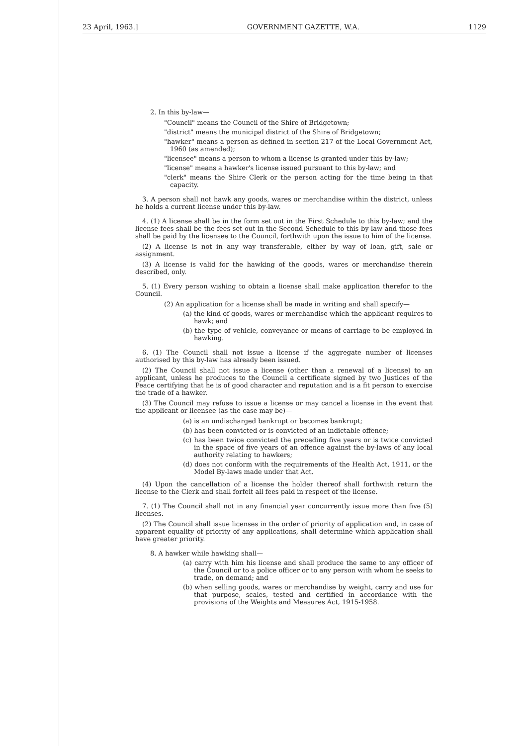23 April, 1963.] GOVERNMENT GAZETTE, W.A. 1129
2. In this by-law—
"Council" means the Council of the Shire of Bridgetown;
"district" means the municipal district of the Shire of Bridgetown;
"hawker" means a person as defined in section 217 of the Local Government Act, 1960 (as amended);
"licensee" means a person to whom a license is granted under this by-law;
"license" means a hawker's license issued pursuant to this by-law; and
"clerk" means the Shire Clerk or the person acting for the time being in that capacity.
3. A person shall not hawk any goods, wares or merchandise within the district, unless he holds a current license under this by-law.
4. (1) A license shall be in the form set out in the First Schedule to this by-law; and the license fees shall be the fees set out in the Second Schedule to this by-law and those fees shall be paid by the licensee to the Council, forthwith upon the issue to him of the license.
(2) A license is not in any way transferable, either by way of loan, gift, sale or assignment.
(3) A license is valid for the hawking of the goods, wares or merchandise therein described, only.
5. (1) Every person wishing to obtain a license shall make application therefor to the Council.
(2) An application for a license shall be made in writing and shall specify—
(a) the kind of goods, wares or merchandise which the applicant requires to hawk; and
(b) the type of vehicle, conveyance or means of carriage to be employed in hawking.
6. (1) The Council shall not issue a license if the aggregate number of licenses authorised by this by-law has already been issued.
(2) The Council shall not issue a license (other than a renewal of a license) to an applicant, unless he produces to the Council a certificate signed by two Justices of the Peace certifying that he is of good character and reputation and is a fit person to exercise the trade of a hawker.
(3) The Council may refuse to issue a license or may cancel a license in the event that the applicant or licensee (as the case may be)—
(a) is an undischarged bankrupt or becomes bankrupt;
(b) has been convicted or is convicted of an indictable offence;
(c) has been twice convicted the preceding five years or is twice convicted in the space of five years of an offence against the by-laws of any local authority relating to hawkers;
(d) does not conform with the requirements of the Health Act, 1911, or the Model By-laws made under that Act.
(4) Upon the cancellation of a license the holder thereof shall forthwith return the license to the Clerk and shall forfeit all fees paid in respect of the license.
7. (1) The Council shall not in any financial year concurrently issue more than five (5) licenses.
(2) The Council shall issue licenses in the order of priority of application and, in case of apparent equality of priority of any applications, shall determine which application shall have greater priority.
8. A hawker while hawking shall—
(a) carry with him his license and shall produce the same to any officer of the Council or to a police officer or to any person with whom he seeks to trade, on demand; and
(b) when selling goods, wares or merchandise by weight, carry and use for that purpose, scales, tested and certified in accordance with the provisions of the Weights and Measures Act, 1915-1958.